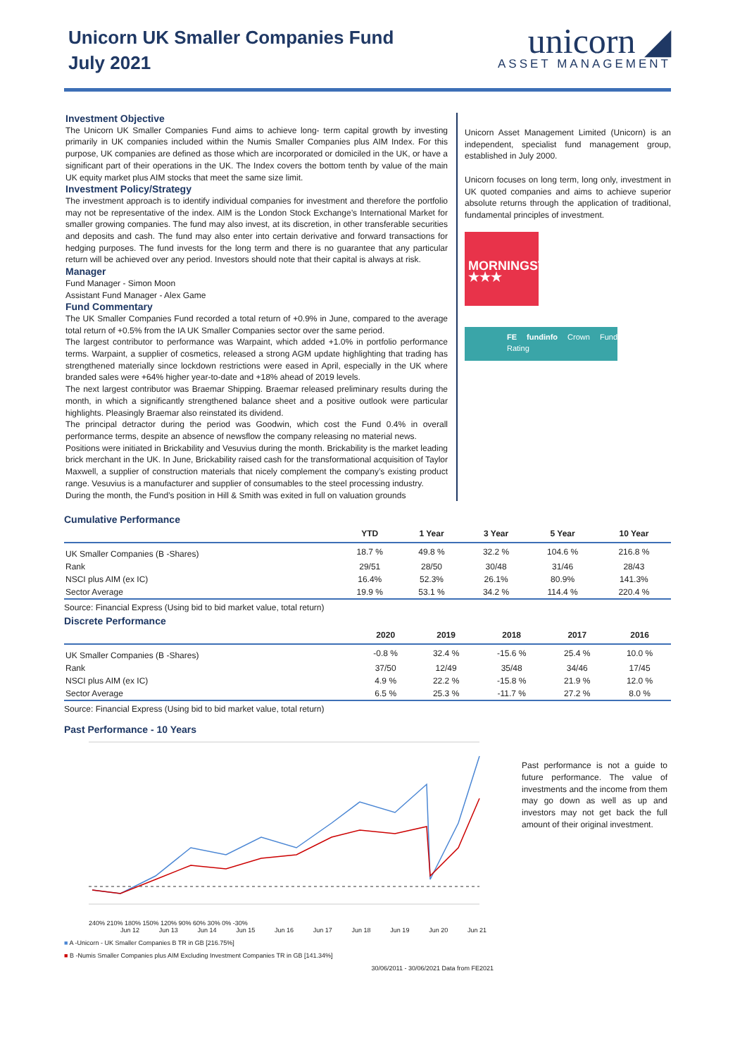Unicorn UK Smaller Companies Fund
July 2021
unicorn ◢
ASSET MANAGEMENT
Investment Objective
The Unicorn UK Smaller Companies Fund aims to achieve long- term capital growth by investing primarily in UK companies included within the Numis Smaller Companies plus AIM Index. For this purpose, UK companies are defined as those which are incorporated or domiciled in the UK, or have a significant part of their operations in the UK. The Index covers the bottom tenth by value of the main UK equity market plus AIM stocks that meet the same size limit.
Investment Policy/Strategy
The investment approach is to identify individual companies for investment and therefore the portfolio may not be representative of the index. AIM is the London Stock Exchange’s International Market for smaller growing companies. The fund may also invest, at its discretion, in other transferable securities and deposits and cash. The fund may also enter into certain derivative and forward transactions for hedging purposes. The fund invests for the long term and there is no guarantee that any particular return will be achieved over any period. Investors should note that their capital is always at risk.
Manager
Fund Manager - Simon Moon
Assistant Fund Manager - Alex Game
Fund Commentary
The UK Smaller Companies Fund recorded a total return of +0.9% in June, compared to the average total return of +0.5% from the IA UK Smaller Companies sector over the same period.
The largest contributor to performance was Warpaint, which added +1.0% in portfolio performance terms. Warpaint, a supplier of cosmetics, released a strong AGM update highlighting that trading has strengthened materially since lockdown restrictions were eased in April, especially in the UK where branded sales were +64% higher year-to-date and +18% ahead of 2019 levels.
The next largest contributor was Braemar Shipping. Braemar released preliminary results during the month, in which a significantly strengthened balance sheet and a positive outlook were particular highlights. Pleasingly Braemar also reinstated its dividend.
The principal detractor during the period was Goodwin, which cost the Fund 0.4% in overall performance terms, despite an absence of newsflow the company releasing no material news.
Positions were initiated in Brickability and Vesuvius during the month. Brickability is the market leading brick merchant in the UK. In June, Brickability raised cash for the transformational acquisition of Taylor Maxwell, a supplier of construction materials that nicely complement the company’s existing product range. Vesuvius is a manufacturer and supplier of consumables to the steel processing industry.
During the month, the Fund’s position in Hill & Smith was exited in full on valuation grounds
Unicorn Asset Management Limited (Unicorn) is an independent, specialist fund management group, established in July 2000.
Unicorn focuses on long term, long only, investment in UK quoted companies and aims to achieve superior absolute returns through the application of traditional, fundamental principles of investment.
MORNINGSTAR
★★★
FE fundinfo Crown Fund Rating
Cumulative Performance
| | YTD | 1 Year | 3 Year | 5 Year | 10 Year |
| --- | --- | --- | --- | --- | --- |
| UK Smaller Companies (B -Shares) | 18.7 % | 49.8 % | 32.2 % | 104.6 % | 216.8 % |
| Rank | 29/51 | 28/50 | 30/48 | 31/46 | 28/43 |
| NSCI plus AIM (ex IC) | 16.4% | 52.3% | 26.1% | 80.9% | 141.3% |
| Sector Average | 19.9 % | 53.1 % | 34.2 % | 114.4 % | 220.4 % |
Source: Financial Express (Using bid to bid market value, total return)
Discrete Performance
| | 2020 | 2019 | 2018 | 2017 | 2016 |
| --- | --- | --- | --- | --- | --- |
| UK Smaller Companies (B -Shares) | -0.8 % | 32.4 % | -15.6 % | 25.4 % | 10.0 % |
| Rank | 37/50 | 12/49 | 35/48 | 34/46 | 17/45 |
| NSCI plus AIM (ex IC) | 4.9 % | 22.2 % | -15.8 % | 21.9 % | 12.0 % |
| Sector Average | 6.5 % | 25.3 % | -11.7 % | 27.2 % | 8.0 % |
Source: Financial Express (Using bid to bid market value, total return)
Past Performance - 10 Years
240% 210% 180% 150% 120% 90% 60% 30% 0% -30%
Jun 12 Jun 13 Jun 14 Jun 15 Jun 16 Jun 17 Jun 18 Jun 19 Jun 20 Jun 21
■ A -Unicorn - UK Smaller Companies B TR in GB [216.75%]
■ B -Numis Smaller Companies plus AIM Excluding Investment Companies TR in GB [141.34%]
30/06/2011 - 30/06/2021 Data from FE2021
Past performance is not a guide to future performance. The value of investments and the income from them may go down as well as up and investors may not get back the full amount of their original investment.